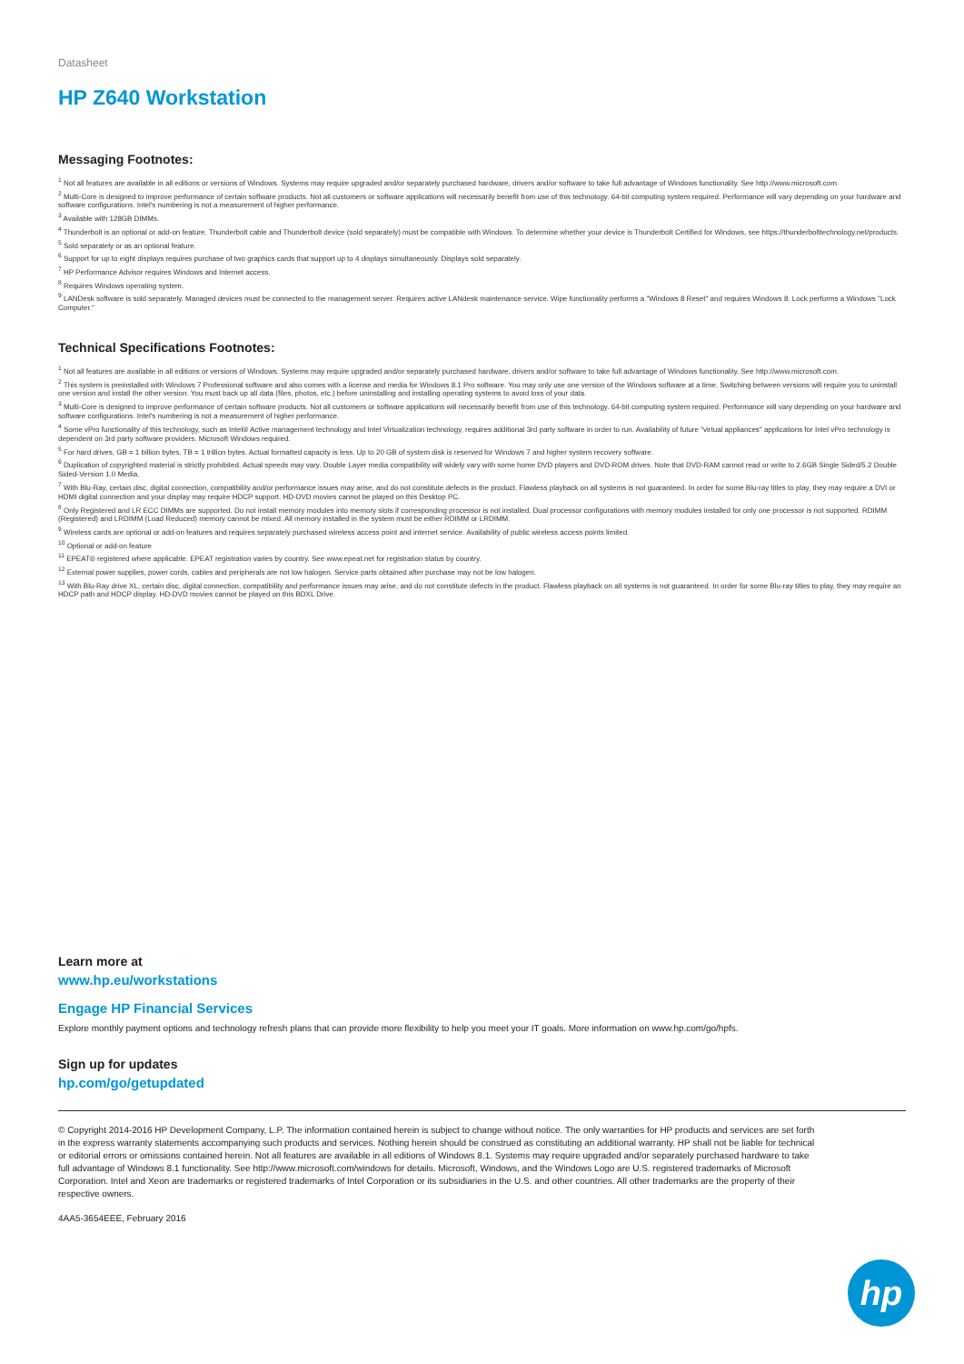Datasheet
HP Z640 Workstation
Messaging Footnotes:
<sup>1</sup> Not all features are available in all editions or versions of Windows. Systems may require upgraded and/or separately purchased hardware, drivers and/or software to take full advantage of Windows functionality. See http://www.microsoft.com.
<sup>2</sup> Multi-Core is designed to improve performance of certain software products. Not all customers or software applications will necessarily benefit from use of this technology. 64-bit computing system required. Performance will vary depending on your hardware and software configurations. Intel's numbering is not a measurement of higher performance.
<sup>3</sup> Available with 128GB DIMMs.
<sup>4</sup> Thunderbolt is an optional or add-on feature. Thunderbolt cable and Thunderbolt device (sold separately) must be compatible with Windows. To determine whether your device is Thunderbolt Certified for Windows, see https://thunderbolttechnology.net/products.
<sup>5</sup> Sold separately or as an optional feature.
<sup>6</sup> Support for up to eight displays requires purchase of two graphics cards that support up to 4 displays simultaneously. Displays sold separately.
<sup>7</sup> HP Performance Advisor requires Windows and Internet access.
<sup>8</sup> Requires Windows operating system.
<sup>9</sup> LANDesk software is sold separately. Managed devices must be connected to the management server. Requires active LANdesk maintenance service. Wipe functionality performs a "Windows 8 Reset" and requires Windows 8. Lock performs a Windows "Lock Computer."
Technical Specifications Footnotes:
<sup>1</sup> Not all features are available in all editions or versions of Windows. Systems may require upgraded and/or separately purchased hardware, drivers and/or software to take full advantage of Windows functionality. See http://www.microsoft.com.
<sup>2</sup> This system is preinstalled with Windows 7 Professional software and also comes with a license and media for Windows 8.1 Pro software. You may only use one version of the Windows software at a time. Switching between versions will require you to uninstall one version and install the other version. You must back up all data (files, photos, etc.) before uninstalling and installing operating systems to avoid loss of your data.
<sup>3</sup> Multi-Core is designed to improve performance of certain software products. Not all customers or software applications will necessarily benefit from use of this technology. 64-bit computing system required. Performance will vary depending on your hardware and software configurations. Intel's numbering is not a measurement of higher performance.
<sup>4</sup> Some vPro functionality of this technology, such as Intel® Active management technology and Intel Virtualization technology, requires additional 3rd party software in order to run. Availability of future "virtual appliances" applications for Intel vPro technology is dependent on 3rd party software providers. Microsoft Windows required.
<sup>5</sup> For hard drives, GB = 1 billion bytes. TB = 1 trillion bytes. Actual formatted capacity is less. Up to 20 GB of system disk is reserved for Windows 7 and higher system recovery software.
<sup>6</sup> Duplication of copyrighted material is strictly prohibited. Actual speeds may vary. Double Layer media compatibility will widely vary with some home DVD players and DVD-ROM drives. Note that DVD-RAM cannot read or write to 2.6GB Single Sided/5.2 Double Sided-Version 1.0 Media.
<sup>7</sup> With Blu-Ray, certain disc, digital connection, compatibility and/or performance issues may arise, and do not constitute defects in the product. Flawless playback on all systems is not guaranteed. In order for some Blu-ray titles to play, they may require a DVI or HDMI digital connection and your display may require HDCP support. HD-DVD movies cannot be played on this Desktop PC.
<sup>8</sup> Only Registered and LR ECC DIMMs are supported. Do not install memory modules into memory slots if corresponding processor is not installed. Dual processor configurations with memory modules installed for only one processor is not supported. RDIMM (Registered) and LRDIMM (Load Reduced) memory cannot be mixed. All memory installed in the system must be either RDIMM or LRDIMM.
<sup>9</sup> Wireless cards are optional or add-on features and requires separately purchased wireless access point and internet service. Availability of public wireless access points limited.
<sup>10</sup> Optional or add-on feature
<sup>11</sup> EPEAT® registered where applicable. EPEAT registration varies by country. See www.epeat.net for registration status by country.
<sup>12</sup> External power supplies, power cords, cables and peripherals are not low halogen. Service parts obtained after purchase may not be low halogen.
<sup>13</sup> With Blu-Ray drive XL, certain disc, digital connection, compatibility and performance issues may arise, and do not constitute defects in the product. Flawless playback on all systems is not guaranteed. In order for some Blu-ray titles to play, they may require an HDCP path and HDCP display. HD-DVD movies cannot be played on this BDXL Drive.
Learn more at
www.hp.eu/workstations
Engage HP Financial Services
Explore monthly payment options and technology refresh plans that can provide more flexibility to help you meet your IT goals. More information on www.hp.com/go/hpfs.
Sign up for updates
hp.com/go/getupdated
© Copyright 2014-2016 HP Development Company, L.P. The information contained herein is subject to change without notice. The only warranties for HP products and services are set forth in the express warranty statements accompanying such products and services. Nothing herein should be construed as constituting an additional warranty. HP shall not be liable for technical or editorial errors or omissions contained herein. Not all features are available in all editions of Windows 8.1. Systems may require upgraded and/or separately purchased hardware to take full advantage of Windows 8.1 functionality. See http://www.microsoft.com/windows for details. Microsoft, Windows, and the Windows Logo are U.S. registered trademarks of Microsoft Corporation. Intel and Xeon are trademarks or registered trademarks of Intel Corporation or its subsidiaries in the U.S. and other countries. All other trademarks are the property of their respective owners.
4AA5-3654EEE, February 2016
hp